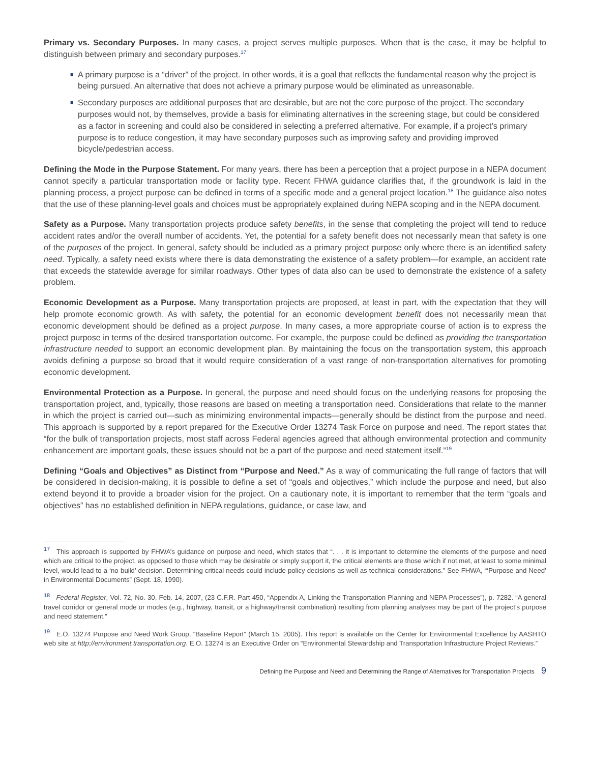Primary vs. Secondary Purposes. In many cases, a project serves multiple purposes. When that is the case, it may be helpful to distinguish between primary and secondary purposes.<sup>17</sup>
■ A primary purpose is a “driver” of the project. In other words, it is a goal that reflects the fundamental reason why the project is being pursued. An alternative that does not achieve a primary purpose would be eliminated as unreasonable.
■ Secondary purposes are additional purposes that are desirable, but are not the core purpose of the project. The secondary purposes would not, by themselves, provide a basis for eliminating alternatives in the screening stage, but could be considered as a factor in screening and could also be considered in selecting a preferred alternative. For example, if a project’s primary purpose is to reduce congestion, it may have secondary purposes such as improving safety and providing improved bicycle/pedestrian access.
Defining the Mode in the Purpose Statement. For many years, there has been a perception that a project purpose in a NEPA document cannot specify a particular transportation mode or facility type. Recent FHWA guidance clarifies that, if the groundwork is laid in the planning process, a project purpose can be defined in terms of a specific mode and a general project location.<sup>18</sup> The guidance also notes that the use of these planning-level goals and choices must be appropriately explained during NEPA scoping and in the NEPA document.
Safety as a Purpose. Many transportation projects produce safety benefits, in the sense that completing the project will tend to reduce accident rates and/or the overall number of accidents. Yet, the potential for a safety benefit does not necessarily mean that safety is one of the purposes of the project. In general, safety should be included as a primary project purpose only where there is an identified safety need. Typically, a safety need exists where there is data demonstrating the existence of a safety problem—for example, an accident rate that exceeds the statewide average for similar roadways. Other types of data also can be used to demonstrate the existence of a safety problem.
Economic Development as a Purpose. Many transportation projects are proposed, at least in part, with the expectation that they will help promote economic growth. As with safety, the potential for an economic development benefit does not necessarily mean that economic development should be defined as a project purpose. In many cases, a more appropriate course of action is to express the project purpose in terms of the desired transportation outcome. For example, the purpose could be defined as providing the transportation infrastructure needed to support an economic development plan. By maintaining the focus on the transportation system, this approach avoids defining a purpose so broad that it would require consideration of a vast range of non-transportation alternatives for promoting economic development.
Environmental Protection as a Purpose. In general, the purpose and need should focus on the underlying reasons for proposing the transportation project, and, typically, those reasons are based on meeting a transportation need. Considerations that relate to the manner in which the project is carried out—such as minimizing environmental impacts—generally should be distinct from the purpose and need. This approach is supported by a report prepared for the Executive Order 13274 Task Force on purpose and need. The report states that “for the bulk of transportation projects, most staff across Federal agencies agreed that although environmental protection and community enhancement are important goals, these issues should not be a part of the purpose and need statement itself.”<sup>19</sup>
Defining “Goals and Objectives” as Distinct from “Purpose and Need.” As a way of communicating the full range of factors that will be considered in decision-making, it is possible to define a set of “goals and objectives,” which include the purpose and need, but also extend beyond it to provide a broader vision for the project. On a cautionary note, it is important to remember that the term “goals and objectives” has no established definition in NEPA regulations, guidance, or case law, and
<sup>17</sup> This approach is supported by FHWA’s guidance on purpose and need, which states that “. . . it is important to determine the elements of the purpose and need which are critical to the project, as opposed to those which may be desirable or simply support it, the critical elements are those which if not met, at least to some minimal level, would lead to a ‘no-build’ decision. Determining critical needs could include policy decisions as well as technical considerations.” See FHWA, “‘Purpose and Need’ in Environmental Documents” (Sept. 18, 1990).
<sup>18</sup> Federal Register, Vol. 72, No. 30, Feb. 14, 2007, (23 C.F.R. Part 450, “Appendix A, Linking the Transportation Planning and NEPA Processes”), p. 7282. “A general travel corridor or general mode or modes (e.g., highway, transit, or a highway/transit combination) resulting from planning analyses may be part of the project’s purpose and need statement.”
<sup>19</sup> E.O. 13274 Purpose and Need Work Group, “Baseline Report” (March 15, 2005). This report is available on the Center for Environmental Excellence by AASHTO web site at http://environment.transportation.org. E.O. 13274 is an Executive Order on “Environmental Stewardship and Transportation Infrastructure Project Reviews.”
Defining the Purpose and Need and Determining the Range of Alternatives for Transportation Projects 9